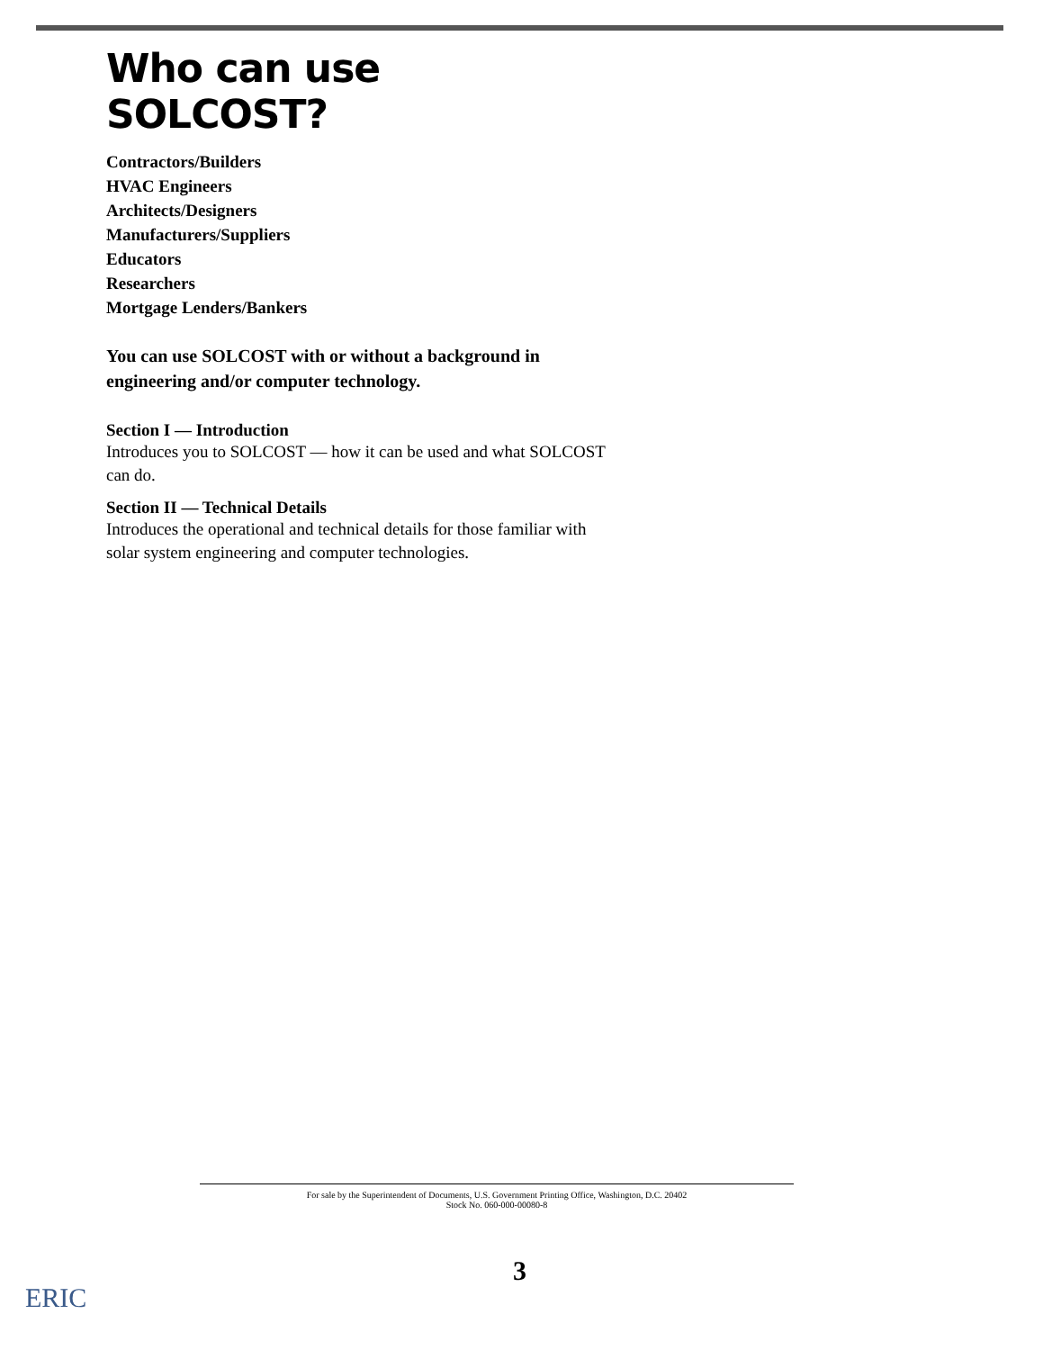Who can use SOLCOST?
Contractors/Builders
HVAC Engineers
Architects/Designers
Manufacturers/Suppliers
Educators
Researchers
Mortgage Lenders/Bankers
You can use SOLCOST with or without a background in engineering and/or computer technology.
Section I — Introduction
Introduces you to SOLCOST — how it can be used and what SOLCOST can do.
Section II — Technical Details
Introduces the operational and technical details for those familiar with solar system engineering and computer technologies.
For sale by the Superintendent of Documents, U.S. Government Printing Office, Washington, D.C. 20402
Stock No. 060-000-00080-8
3
ERIC